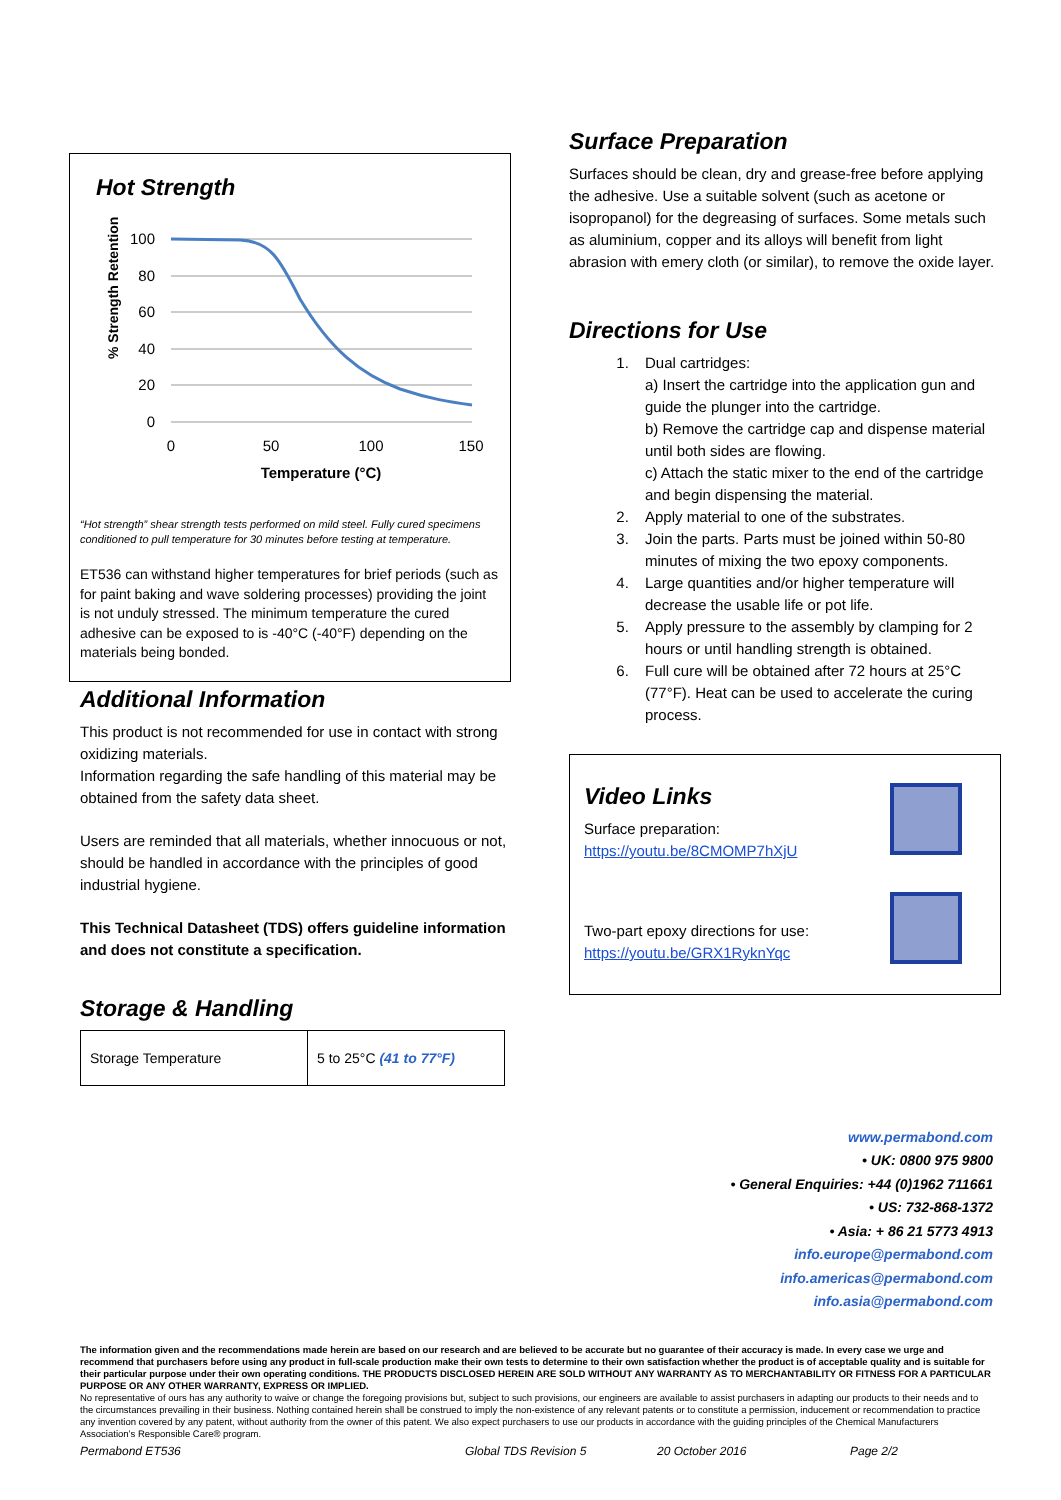Hot Strength
% Strength Retention
100
80
60
40
20
0
0
50
100
150
Temperature (°C)
“Hot strength” shear strength tests performed on mild steel. Fully cured specimens conditioned to pull temperature for 30 minutes before testing at temperature.
ET536 can withstand higher temperatures for brief periods (such as for paint baking and wave soldering processes) providing the joint is not unduly stressed. The minimum temperature the cured adhesive can be exposed to is -40°C (-40°F) depending on the materials being bonded.
Additional Information
This product is not recommended for use in contact with strong oxidizing materials.
Information regarding the safe handling of this material may be obtained from the safety data sheet.
Users are reminded that all materials, whether innocuous or not, should be handled in accordance with the principles of good industrial hygiene.
This Technical Datasheet (TDS) offers guideline information and does not constitute a specification.
Storage & Handling
| Storage Temperature | 5 to 25°C (41 to 77°F) |
Surface Preparation
Surfaces should be clean, dry and grease-free before applying the adhesive. Use a suitable solvent (such as acetone or isopropanol) for the degreasing of surfaces. Some metals such as aluminium, copper and its alloys will benefit from light abrasion with emery cloth (or similar), to remove the oxide layer.
Directions for Use
1. Dual cartridges:
a) Insert the cartridge into the application gun and guide the plunger into the cartridge.
b) Remove the cartridge cap and dispense material until both sides are flowing.
c) Attach the static mixer to the end of the cartridge and begin dispensing the material.
2. Apply material to one of the substrates.
3. Join the parts. Parts must be joined within 50-80 minutes of mixing the two epoxy components.
4. Large quantities and/or higher temperature will decrease the usable life or pot life.
5. Apply pressure to the assembly by clamping for 2 hours or until handling strength is obtained.
6. Full cure will be obtained after 72 hours at 25°C (77°F). Heat can be used to accelerate the curing process.
Video Links
Surface preparation:
https://youtu.be/8CMOMP7hXjU
Two-part epoxy directions for use:
https://youtu.be/GRX1RyknYqc
www.permabond.com
• UK: 0800 975 9800
• General Enquiries: +44 (0)1962 711661
• US: 732-868-1372
• Asia: + 86 21 5773 4913
info.europe@permabond.com
info.americas@permabond.com
info.asia@permabond.com
The information given and the recommendations made herein are based on our research and are believed to be accurate but no guarantee of their accuracy is made. In every case we urge and recommend that purchasers before using any product in full-scale production make their own tests to determine to their own satisfaction whether the product is of acceptable quality and is suitable for their particular purpose under their own operating conditions. THE PRODUCTS DISCLOSED HEREIN ARE SOLD WITHOUT ANY WARRANTY AS TO MERCHANTABILITY OR FITNESS FOR A PARTICULAR PURPOSE OR ANY OTHER WARRANTY, EXPRESS OR IMPLIED.
No representative of ours has any authority to waive or change the foregoing provisions but, subject to such provisions, our engineers are available to assist purchasers in adapting our products to their needs and to the circumstances prevailing in their business. Nothing contained herein shall be construed to imply the non-existence of any relevant patents or to constitute a permission, inducement or recommendation to practice any invention covered by any patent, without authority from the owner of this patent. We also expect purchasers to use our products in accordance with the guiding principles of the Chemical Manufacturers Association’s Responsible Care® program.
Permabond ET536 Global TDS Revision 5 20 October 2016 Page 2/2